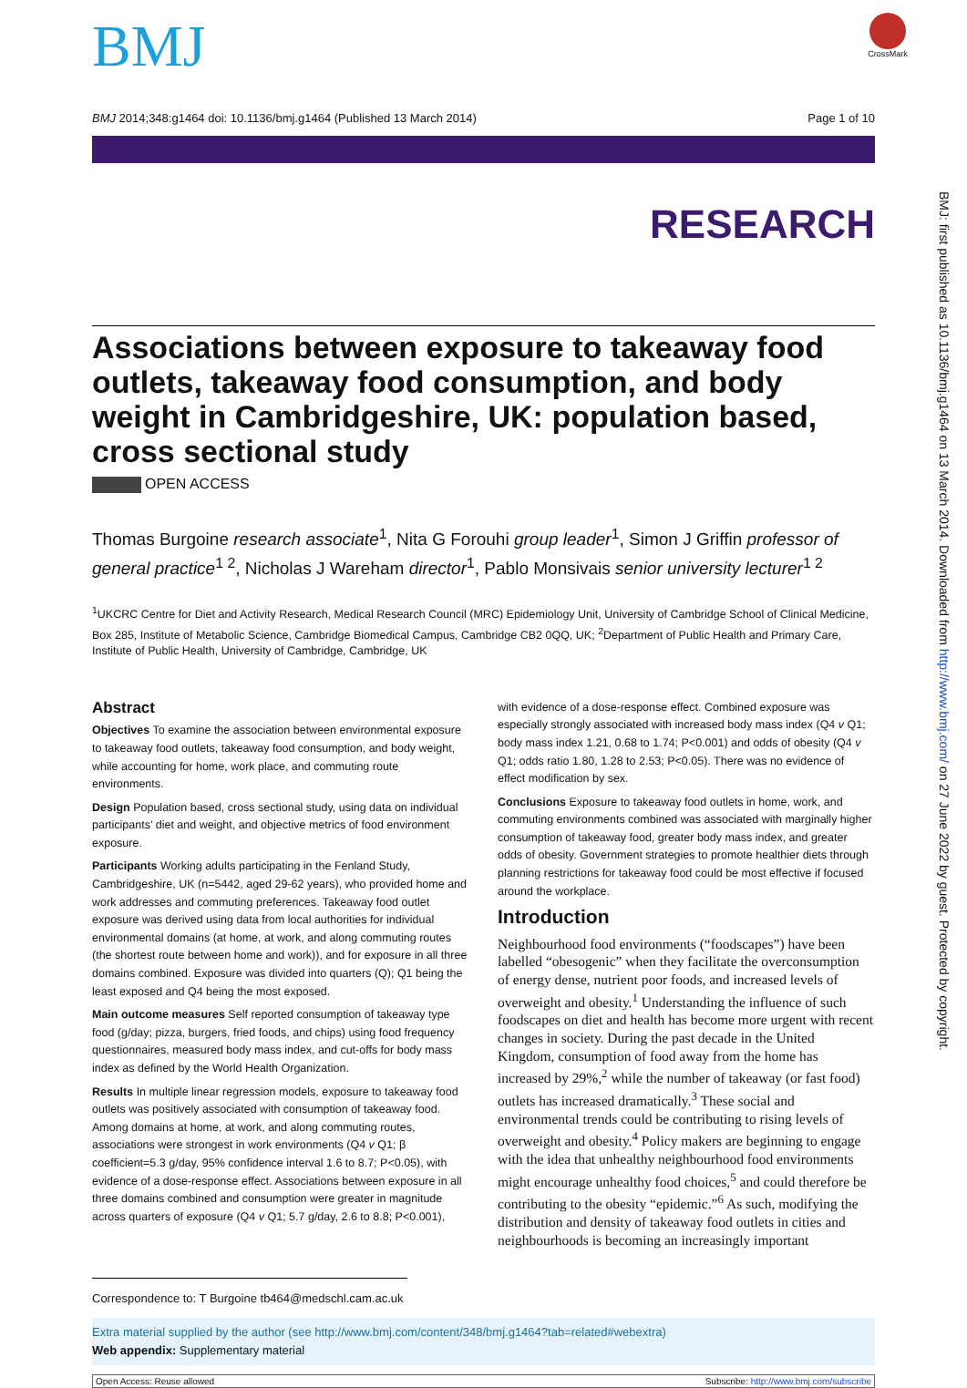BMJ
CrossMark
BMJ 2014;348:g1464 doi: 10.1136/bmj.g1464 (Published 13 March 2014) Page 1 of 10
RESEARCH
Associations between exposure to takeaway food outlets, takeaway food consumption, and body weight in Cambridgeshire, UK: population based, cross sectional study
OPEN ACCESS
Thomas Burgoine research associate<sup>1</sup>, Nita G Forouhi group leader<sup>1</sup>, Simon J Griffin professor of general practice<sup>1 2</sup>, Nicholas J Wareham director<sup>1</sup>, Pablo Monsivais senior university lecturer<sup>1 2</sup>
<sup>1</sup> UKCRC Centre for Diet and Activity Research, Medical Research Council (MRC) Epidemiology Unit, University of Cambridge School of Clinical Medicine, Box 285, Institute of Metabolic Science, Cambridge Biomedical Campus, Cambridge CB2 0QQ, UK; <sup>2</sup>Department of Public Health and Primary Care, Institute of Public Health, University of Cambridge, Cambridge, UK
Abstract
Objectives To examine the association between environmental exposure to takeaway food outlets, takeaway food consumption, and body weight, while accounting for home, work place, and commuting route environments.
Design Population based, cross sectional study, using data on individual participants’ diet and weight, and objective metrics of food environment exposure.
Participants Working adults participating in the Fenland Study, Cambridgeshire, UK (n=5442, aged 29-62 years), who provided home and work addresses and commuting preferences. Takeaway food outlet exposure was derived using data from local authorities for individual environmental domains (at home, at work, and along commuting routes (the shortest route between home and work)), and for exposure in all three domains combined. Exposure was divided into quarters (Q); Q1 being the least exposed and Q4 being the most exposed.
Main outcome measures Self reported consumption of takeaway type food (g/day; pizza, burgers, fried foods, and chips) using food frequency questionnaires, measured body mass index, and cut-offs for body mass index as defined by the World Health Organization.
Results In multiple linear regression models, exposure to takeaway food outlets was positively associated with consumption of takeaway food. Among domains at home, at work, and along commuting routes, associations were strongest in work environments (Q4 v Q1; β coefficient=5.3 g/day, 95% confidence interval 1.6 to 8.7; P<0.05), with evidence of a dose-response effect. Associations between exposure in all three domains combined and consumption were greater in magnitude across quarters of exposure (Q4 v Q1; 5.7 g/day, 2.6 to 8.8; P<0.001),
with evidence of a dose-response effect. Combined exposure was especially strongly associated with increased body mass index (Q4 v Q1; body mass index 1.21, 0.68 to 1.74; P<0.001) and odds of obesity (Q4 v Q1; odds ratio 1.80, 1.28 to 2.53; P<0.05). There was no evidence of effect modification by sex.
Conclusions Exposure to takeaway food outlets in home, work, and commuting environments combined was associated with marginally higher consumption of takeaway food, greater body mass index, and greater odds of obesity. Government strategies to promote healthier diets through planning restrictions for takeaway food could be most effective if focused around the workplace.
Introduction
Neighbourhood food environments (“foodscapes”) have been labelled “obesogenic” when they facilitate the overconsumption of energy dense, nutrient poor foods, and increased levels of overweight and obesity.<sup>1</sup> Understanding the influence of such foodscapes on diet and health has become more urgent with recent changes in society. During the past decade in the United Kingdom, consumption of food away from the home has increased by 29%,<sup>2</sup> while the number of takeaway (or fast food) outlets has increased dramatically.<sup>3</sup> These social and environmental trends could be contributing to rising levels of overweight and obesity.<sup>4</sup> Policy makers are beginning to engage with the idea that unhealthy neighbourhood food environments might encourage unhealthy food choices,<sup>5</sup> and could therefore be contributing to the obesity “epidemic.”<sup>6</sup> As such, modifying the distribution and density of takeaway food outlets in cities and neighbourhoods is becoming an increasingly important
Correspondence to: T Burgoine tb464@medschl.cam.ac.uk
Extra material supplied by the author (see http://www.bmj.com/content/348/bmj.g1464?tab=related#webextra)
Web appendix: Supplementary material
Open Access: Reuse allowed Subscribe: http://www.bmj.com/subscribe
BMJ: first published as 10.1136/bmj.g1464 on 13 March 2014. Downloaded from http://www.bmj.com/ on 27 June 2022 by guest. Protected by copyright.